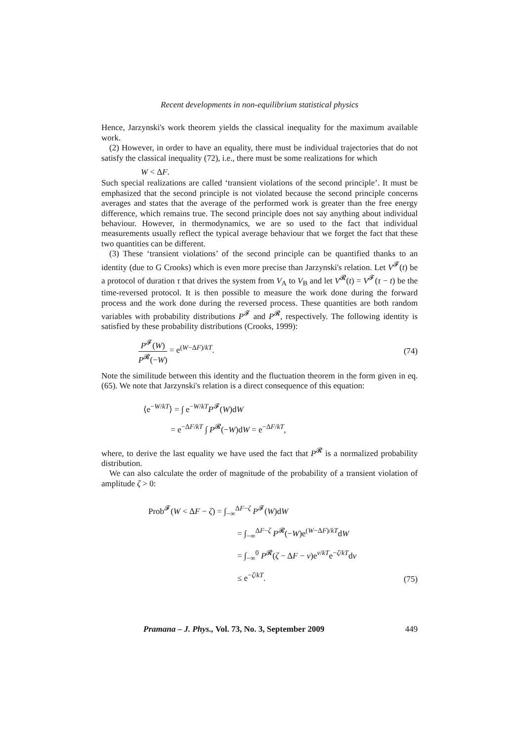Recent developments in non-equilibrium statistical physics
Hence, Jarzynski's work theorem yields the classical inequality for the maximum available work.
(2) However, in order to have an equality, there must be individual trajectories that do not satisfy the classical inequality (72), i.e., there must be some realizations for which
W < ΔF.
Such special realizations are called ‘transient violations of the second principle’. It must be emphasized that the second principle is not violated because the second principle concerns averages and states that the average of the performed work is greater than the free energy difference, which remains true. The second principle does not say anything about individual behaviour. However, in thermodynamics, we are so used to the fact that individual measurements usually reflect the typical average behaviour that we forget the fact that these two quantities can be different.
(3) These ‘transient violations’ of the second principle can be quantified thanks to an identity (due to G Crooks) which is even more precise than Jarzynski's relation. Let V<sup>𝓕</sup>(t) be a protocol of duration τ that drives the system from V<sub>A</sub> to V<sub>B</sub> and let V<sup>𝓡</sup>(t) = V<sup>𝓕</sup>(τ − t) be the time-reversed protocol. It is then possible to measure the work done during the forward process and the work done during the reversed process. These quantities are both random variables with probability distributions P<sup>𝓕</sup> and P<sup>𝓡</sup>, respectively. The following identity is satisfied by these probability distributions (Crooks, 1999):
P<sup>𝓕</sup>(W) P<sup>𝓡</sup>(−W) = e<sup>(W−ΔF)/kT</sup>. (74)
Note the similitude between this identity and the fluctuation theorem in the form given in eq. (65). We note that Jarzynski's relation is a direct consequence of this equation:
⟨e<sup>−W/kT</sup>⟩ = ∫ e<sup>−W/kT</sup>P<sup>𝓕</sup>(W)dW
= e<sup>−ΔF/kT</sup> ∫ P<sup>𝓡</sup>(−W)dW = e<sup>−ΔF/kT</sup>,
where, to derive the last equality we have used the fact that P<sup>𝓡</sup> is a normalized probability distribution.
We can also calculate the order of magnitude of the probability of a transient violation of amplitude ζ > 0:
Prob<sup>𝓕</sup>(W < ΔF − ζ) = ∫<sub>−∞</sub><sup>ΔF−ζ</sup> P<sup>𝓕</sup>(W)dW
= ∫<sub>−∞</sub><sup>ΔF−ζ</sup> P<sup>𝓡</sup>(−W)e<sup>(W−ΔF)/kT</sup>dW
= ∫<sub>−∞</sub><sup>0</sup> P<sup>𝓡</sup>(ζ − ΔF − v)e<sup>v/kT</sup>e<sup>−ζ/kT</sup>dv
≤ e<sup>−ζ/kT</sup>.
(75)
Pramana – J. Phys., Vol. 73, No. 3, September 2009 449